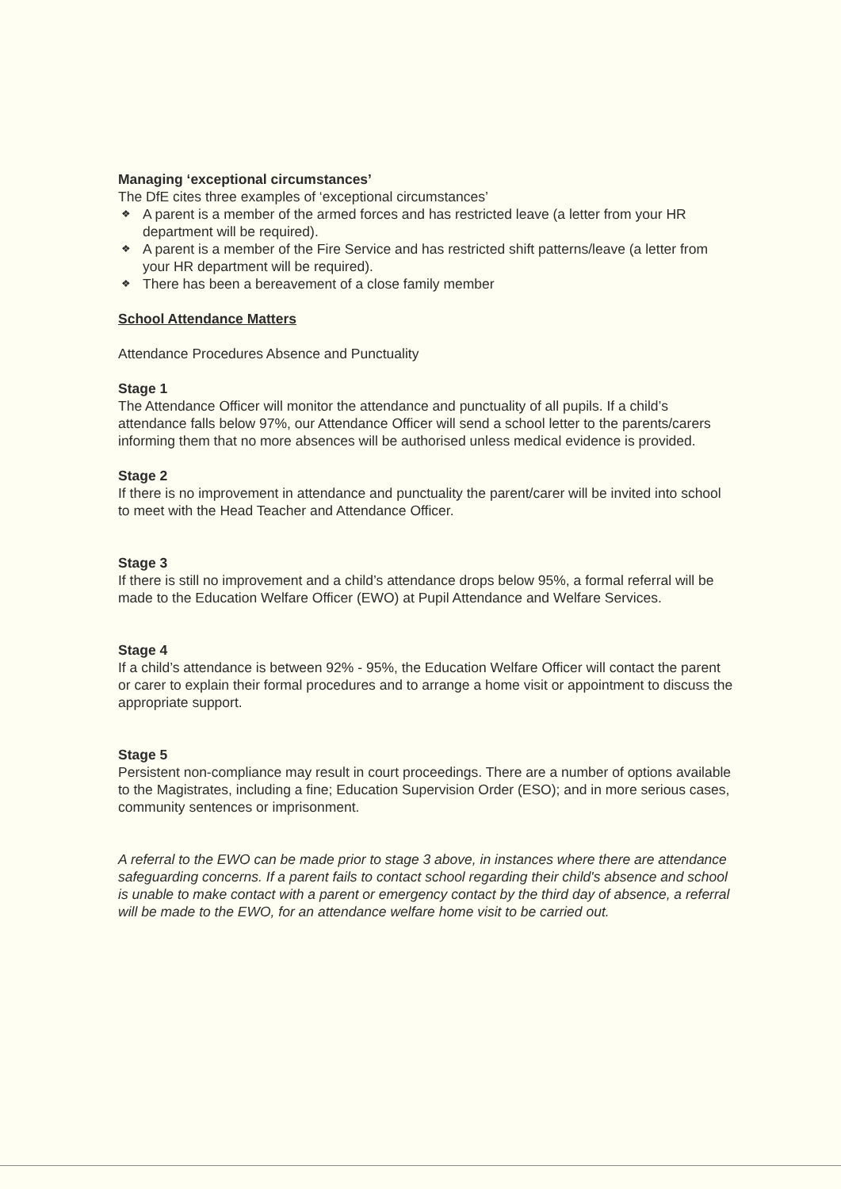Managing ‘exceptional circumstances’
The DfE cites three examples of ‘exceptional circumstances’
❖ A parent is a member of the armed forces and has restricted leave (a letter from your HR department will be required).
❖ A parent is a member of the Fire Service and has restricted shift patterns/leave (a letter from your HR department will be required).
❖ There has been a bereavement of a close family member
School Attendance Matters
Attendance Procedures Absence and Punctuality
Stage 1
The Attendance Officer will monitor the attendance and punctuality of all pupils. If a child’s attendance falls below 97%, our Attendance Officer will send a school letter to the parents/carers informing them that no more absences will be authorised unless medical evidence is provided.
Stage 2
If there is no improvement in attendance and punctuality the parent/carer will be invited into school to meet with the Head Teacher and Attendance Officer.
Stage 3
If there is still no improvement and a child’s attendance drops below 95%, a formal referral will be made to the Education Welfare Officer (EWO) at Pupil Attendance and Welfare Services.
Stage 4
If a child’s attendance is between 92% - 95%, the Education Welfare Officer will contact the parent or carer to explain their formal procedures and to arrange a home visit or appointment to discuss the appropriate support.
Stage 5
Persistent non-compliance may result in court proceedings. There are a number of options available to the Magistrates, including a fine; Education Supervision Order (ESO); and in more serious cases, community sentences or imprisonment.
A referral to the EWO can be made prior to stage 3 above, in instances where there are attendance safeguarding concerns. If a parent fails to contact school regarding their child's absence and school is unable to make contact with a parent or emergency contact by the third day of absence, a referral will be made to the EWO, for an attendance welfare home visit to be carried out.